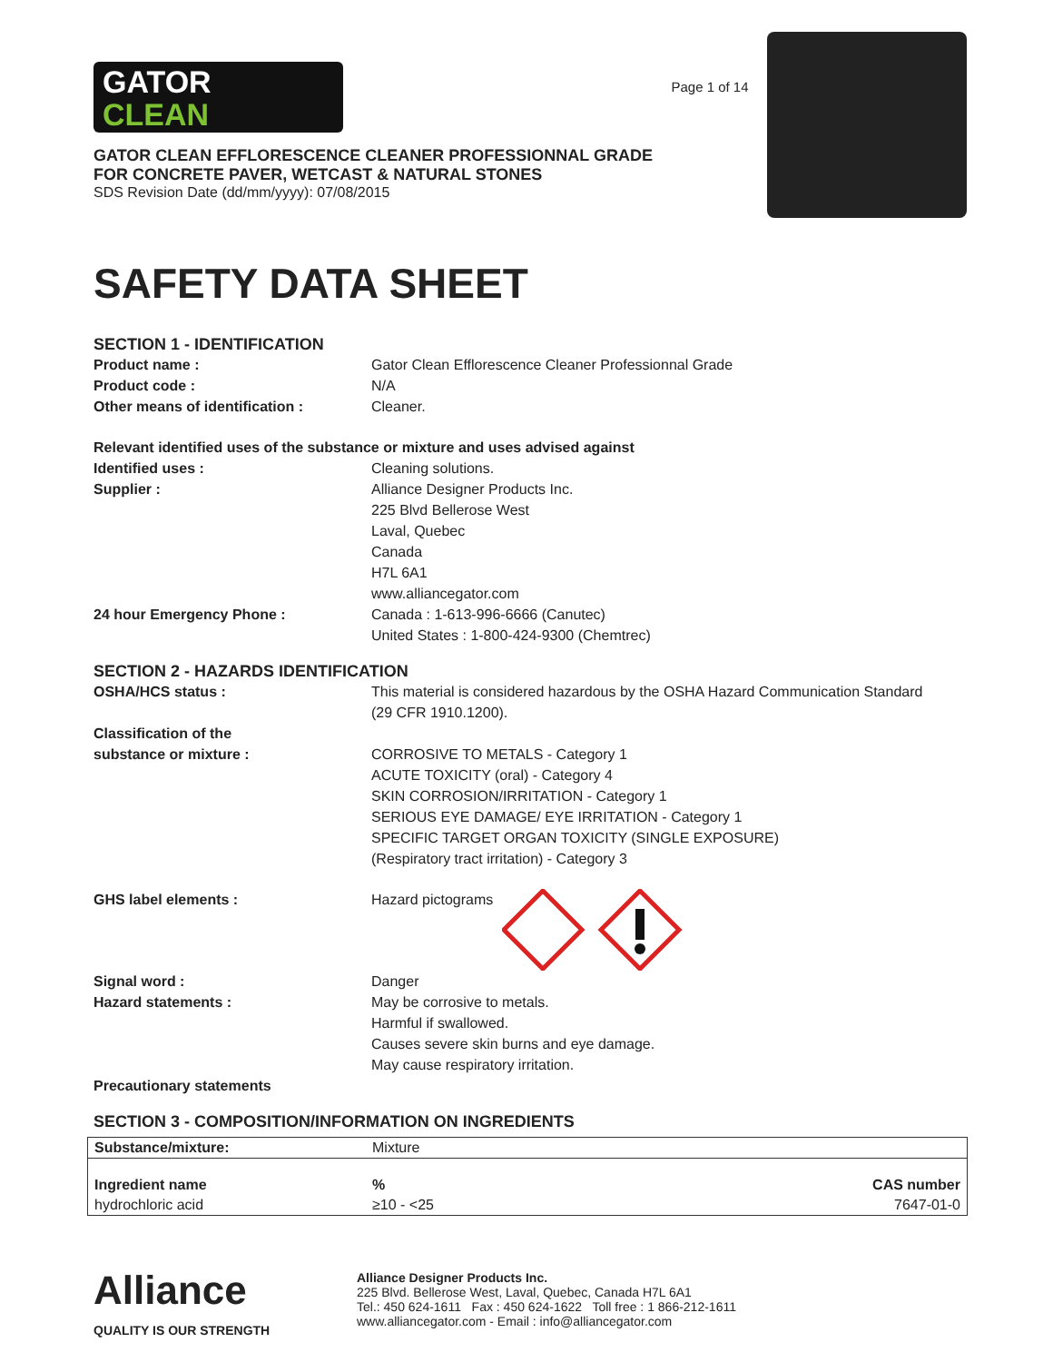GATOR
CLEAN
GATOR CLEAN EFFLORESCENCE CLEANER PROFESSIONNAL GRADE
FOR CONCRETE PAVER, WETCAST & NATURAL STONES
SDS Revision Date (dd/mm/yyyy): 07/08/2015
Page 1 of 14
SAFETY DATA SHEET
SECTION 1 - IDENTIFICATION
Product name : Gator Clean Efflorescence Cleaner Professionnal Grade
Product code : N/A
Other means of identification : Cleaner.
Relevant identified uses of the substance or mixture and uses advised against
Identified uses : Cleaning solutions.
Supplier : Alliance Designer Products Inc.
225 Blvd Bellerose West
Laval, Quebec
Canada
H7L 6A1
www.alliancegator.com
24 hour Emergency Phone : Canada : 1-613-996-6666 (Canutec)
United States : 1-800-424-9300 (Chemtrec)
SECTION 2 - HAZARDS IDENTIFICATION
OSHA/HCS status : This material is considered hazardous by the OSHA Hazard Communication Standard
(29 CFR 1910.1200).
Classification of the
substance or mixture :
CORROSIVE TO METALS - Category 1
ACUTE TOXICITY (oral) - Category 4
SKIN CORROSION/IRRITATION - Category 1
SERIOUS EYE DAMAGE/ EYE IRRITATION - Category 1
SPECIFIC TARGET ORGAN TOXICITY (SINGLE EXPOSURE)
(Respiratory tract irritation) - Category 3
GHS label elements : Hazard pictograms
Signal word : Danger
Hazard statements : May be corrosive to metals.
Harmful if swallowed.
Causes severe skin burns and eye damage.
May cause respiratory irritation.
Precautionary statements
SECTION 3 - COMPOSITION/INFORMATION ON INGREDIENTS
| Substance/mixture: | Mixture | |
| Ingredient name | % | CAS number |
| hydrochloric acid | ≥10 - <25 | 7647-01-0 |
Alliance
QUALITY IS OUR STRENGTH
Alliance Designer Products Inc.
225 Blvd. Bellerose West, Laval, Quebec, Canada H7L 6A1
Tel.: 450 624-1611 Fax : 450 624-1622 Toll free : 1 866-212-1611
www.alliancegator.com - Email : info@alliancegator.com